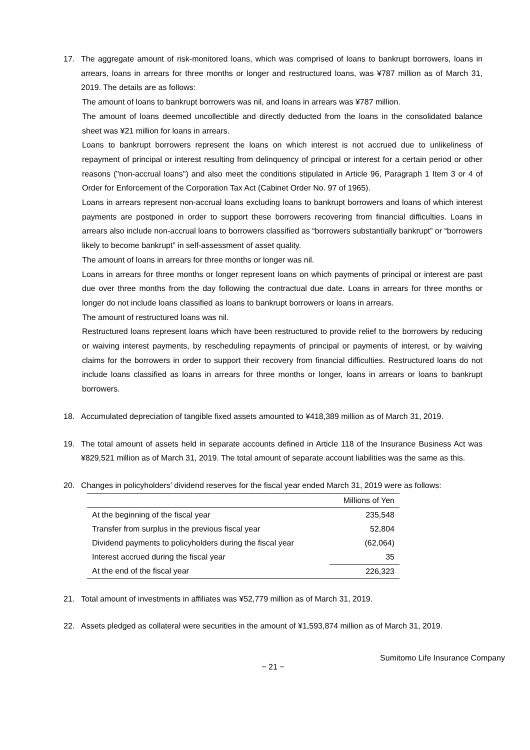17. The aggregate amount of risk-monitored loans, which was comprised of loans to bankrupt borrowers, loans in arrears, loans in arrears for three months or longer and restructured loans, was ¥787 million as of March 31, 2019. The details are as follows:
The amount of loans to bankrupt borrowers was nil, and loans in arrears was ¥787 million.
The amount of loans deemed uncollectible and directly deducted from the loans in the consolidated balance sheet was ¥21 million for loans in arrears.
Loans to bankrupt borrowers represent the loans on which interest is not accrued due to unlikeliness of repayment of principal or interest resulting from delinquency of principal or interest for a certain period or other reasons ("non-accrual loans") and also meet the conditions stipulated in Article 96, Paragraph 1 Item 3 or 4 of Order for Enforcement of the Corporation Tax Act (Cabinet Order No. 97 of 1965).
Loans in arrears represent non-accrual loans excluding loans to bankrupt borrowers and loans of which interest payments are postponed in order to support these borrowers recovering from financial difficulties. Loans in arrears also include non-accrual loans to borrowers classified as “borrowers substantially bankrupt” or “borrowers likely to become bankrupt” in self-assessment of asset quality.
The amount of loans in arrears for three months or longer was nil.
Loans in arrears for three months or longer represent loans on which payments of principal or interest are past due over three months from the day following the contractual due date. Loans in arrears for three months or longer do not include loans classified as loans to bankrupt borrowers or loans in arrears.
The amount of restructured loans was nil.
Restructured loans represent loans which have been restructured to provide relief to the borrowers by reducing or waiving interest payments, by rescheduling repayments of principal or payments of interest, or by waiving claims for the borrowers in order to support their recovery from financial difficulties. Restructured loans do not include loans classified as loans in arrears for three months or longer, loans in arrears or loans to bankrupt borrowers.
18. Accumulated depreciation of tangible fixed assets amounted to ¥418,389 million as of March 31, 2019.
19. The total amount of assets held in separate accounts defined in Article 118 of the Insurance Business Act was ¥829,521 million as of March 31, 2019. The total amount of separate account liabilities was the same as this.
20. Changes in policyholders’ dividend reserves for the fiscal year ended March 31, 2019 were as follows:
| | Millions of Yen |
| --- | --- |
| At the beginning of the fiscal year | 235,548 |
| Transfer from surplus in the previous fiscal year | 52,804 |
| Dividend payments to policyholders during the fiscal year | (62,064) |
| Interest accrued during the fiscal year | 35 |
| At the end of the fiscal year | 226,323 |
21. Total amount of investments in affiliates was ¥52,779 million as of March 31, 2019.
22. Assets pledged as collateral were securities in the amount of ¥1,593,874 million as of March 31, 2019.
Sumitomo Life Insurance Company
− 21 −